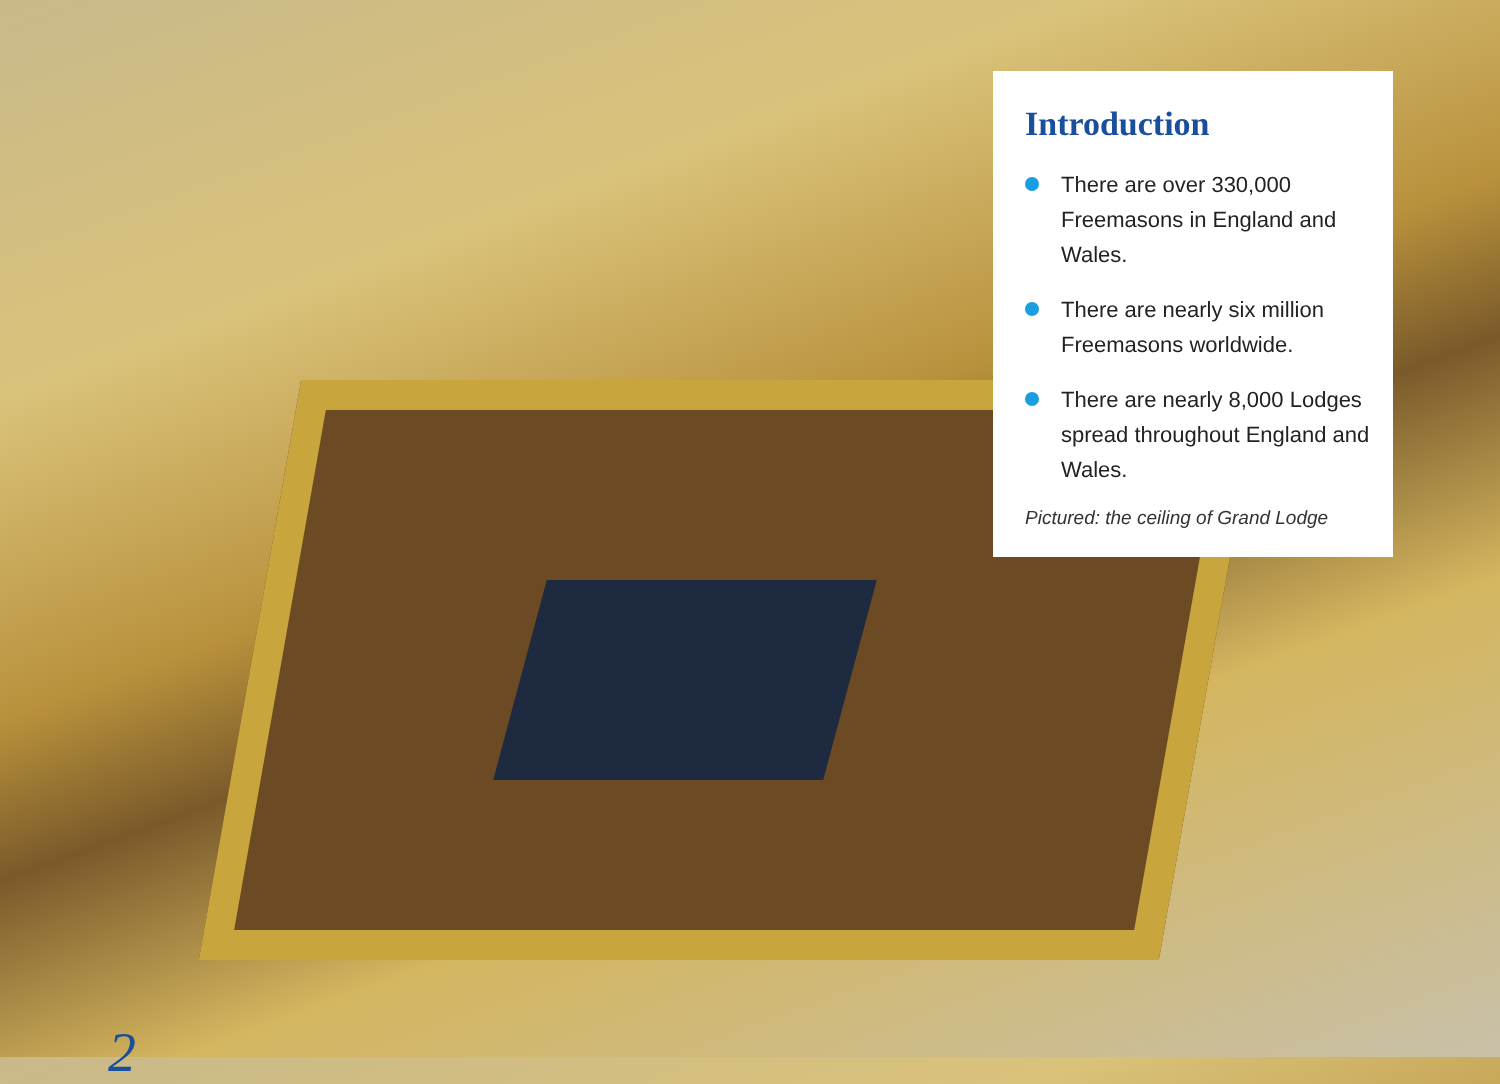Introduction
There are over 330,000 Freemasons in England and Wales.
There are nearly six million Freemasons worldwide.
There are nearly 8,000 Lodges spread throughout England and Wales.
Pictured: the ceiling of Grand Lodge
2